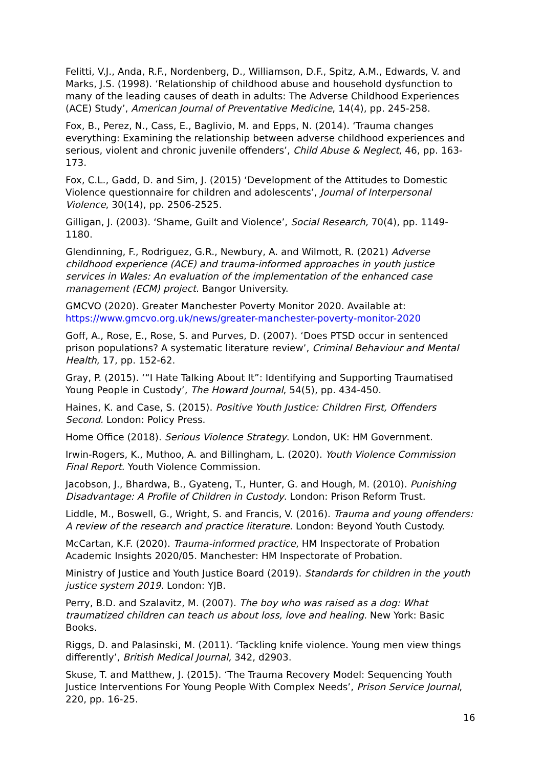Felitti, V.J., Anda, R.F., Nordenberg, D., Williamson, D.F., Spitz, A.M., Edwards, V. and Marks, J.S. (1998). ‘Relationship of childhood abuse and household dysfunction to many of the leading causes of death in adults: The Adverse Childhood Experiences (ACE) Study’, American Journal of Preventative Medicine, 14(4), pp. 245-258.
Fox, B., Perez, N., Cass, E., Baglivio, M. and Epps, N. (2014). ‘Trauma changes everything: Examining the relationship between adverse childhood experiences and serious, violent and chronic juvenile offenders’, Child Abuse & Neglect, 46, pp. 163-173.
Fox, C.L., Gadd, D. and Sim, J. (2015) ‘Development of the Attitudes to Domestic Violence questionnaire for children and adolescents’, Journal of Interpersonal Violence, 30(14), pp. 2506-2525.
Gilligan, J. (2003). ‘Shame, Guilt and Violence’, Social Research, 70(4), pp. 1149-1180.
Glendinning, F., Rodriguez, G.R., Newbury, A. and Wilmott, R. (2021) Adverse childhood experience (ACE) and trauma-informed approaches in youth justice services in Wales: An evaluation of the implementation of the enhanced case management (ECM) project. Bangor University.
GMCVO (2020). Greater Manchester Poverty Monitor 2020. Available at: https://www.gmcvo.org.uk/news/greater-manchester-poverty-monitor-2020
Goff, A., Rose, E., Rose, S. and Purves, D. (2007). ‘Does PTSD occur in sentenced prison populations? A systematic literature review’, Criminal Behaviour and Mental Health, 17, pp. 152-62.
Gray, P. (2015). ‘“I Hate Talking About It”: Identifying and Supporting Traumatised Young People in Custody’, The Howard Journal, 54(5), pp. 434-450.
Haines, K. and Case, S. (2015). Positive Youth Justice: Children First, Offenders Second. London: Policy Press.
Home Office (2018). Serious Violence Strategy. London, UK: HM Government.
Irwin-Rogers, K., Muthoo, A. and Billingham, L. (2020). Youth Violence Commission Final Report. Youth Violence Commission.
Jacobson, J., Bhardwa, B., Gyateng, T., Hunter, G. and Hough, M. (2010). Punishing Disadvantage: A Profile of Children in Custody. London: Prison Reform Trust.
Liddle, M., Boswell, G., Wright, S. and Francis, V. (2016). Trauma and young offenders: A review of the research and practice literature. London: Beyond Youth Custody.
McCartan, K.F. (2020). Trauma-informed practice, HM Inspectorate of Probation Academic Insights 2020/05. Manchester: HM Inspectorate of Probation.
Ministry of Justice and Youth Justice Board (2019). Standards for children in the youth justice system 2019. London: YJB.
Perry, B.D. and Szalavitz, M. (2007). The boy who was raised as a dog: What traumatized children can teach us about loss, love and healing. New York: Basic Books.
Riggs, D. and Palasinski, M. (2011). ‘Tackling knife violence. Young men view things differently’, British Medical Journal, 342, d2903.
Skuse, T. and Matthew, J. (2015). ‘The Trauma Recovery Model: Sequencing Youth Justice Interventions For Young People With Complex Needs’, Prison Service Journal, 220, pp. 16-25.
16